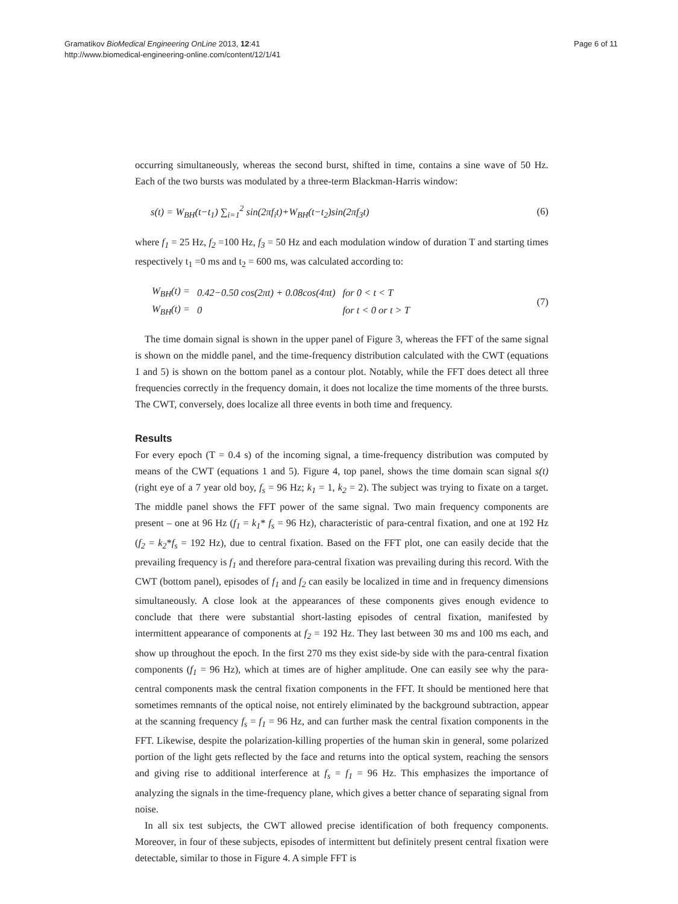Gramatikov BioMedical Engineering OnLine 2013, 12:41
http://www.biomedical-engineering-online.com/content/12/1/41
Page 6 of 11
occurring simultaneously, whereas the second burst, shifted in time, contains a sine wave of 50 Hz. Each of the two bursts was modulated by a three-term Blackman-Harris window:
s(t) = W<sub>BH</sub>(t−t<sub>1</sub>) ∑<sub>i=1</sub><sup>2</sup> sin(2πf<sub>i</sub>t)+W<sub>BH</sub>(t−t<sub>2</sub>)sin(2πf<sub>3</sub>t) (6)
where f<sub>1</sub> = 25 Hz, f<sub>2</sub> =100 Hz, f<sub>3</sub> = 50 Hz and each modulation window of duration T and starting times respectively t<sub>1</sub> =0 ms and t<sub>2</sub> = 600 ms, was calculated according to:
| W<sub>BH</sub>(t) = | 0.42−0.50 cos(2πt) + 0.08cos(4πt) | for 0 < t < T |
| W<sub>BH</sub>(t) = | 0 | for t < 0 or t > T |
(7)
The time domain signal is shown in the upper panel of Figure 3, whereas the FFT of the same signal is shown on the middle panel, and the time-frequency distribution calculated with the CWT (equations 1 and 5) is shown on the bottom panel as a contour plot. Notably, while the FFT does detect all three frequencies correctly in the frequency domain, it does not localize the time moments of the three bursts. The CWT, conversely, does localize all three events in both time and frequency.
Results
For every epoch (T = 0.4 s) of the incoming signal, a time-frequency distribution was computed by means of the CWT (equations 1 and 5). Figure 4, top panel, shows the time domain scan signal s(t) (right eye of a 7 year old boy, f<sub>s</sub> = 96 Hz; k<sub>1</sub> = 1, k<sub>2</sub> = 2). The subject was trying to fixate on a target. The middle panel shows the FFT power of the same signal. Two main frequency components are present – one at 96 Hz (f<sub>1</sub> = k<sub>1</sub>* f<sub>s</sub> = 96 Hz), characteristic of para-central fixation, and one at 192 Hz (f<sub>2</sub> = k<sub>2</sub>*f<sub>s</sub> = 192 Hz), due to central fixation. Based on the FFT plot, one can easily decide that the prevailing frequency is f<sub>1</sub> and therefore para-central fixation was prevailing during this record. With the CWT (bottom panel), episodes of f<sub>1</sub> and f<sub>2</sub> can easily be localized in time and in frequency dimensions simultaneously. A close look at the appearances of these components gives enough evidence to conclude that there were substantial short-lasting episodes of central fixation, manifested by intermittent appearance of components at f<sub>2</sub> = 192 Hz. They last between 30 ms and 100 ms each, and show up throughout the epoch. In the first 270 ms they exist side-by side with the para-central fixation components (f<sub>1</sub> = 96 Hz), which at times are of higher amplitude. One can easily see why the para-central components mask the central fixation components in the FFT. It should be mentioned here that sometimes remnants of the optical noise, not entirely eliminated by the background subtraction, appear at the scanning frequency f<sub>s</sub> = f<sub>1</sub> = 96 Hz, and can further mask the central fixation components in the FFT. Likewise, despite the polarization-killing properties of the human skin in general, some polarized portion of the light gets reflected by the face and returns into the optical system, reaching the sensors and giving rise to additional interference at f<sub>s</sub> = f<sub>1</sub> = 96 Hz. This emphasizes the importance of analyzing the signals in the time-frequency plane, which gives a better chance of separating signal from noise.
In all six test subjects, the CWT allowed precise identification of both frequency components. Moreover, in four of these subjects, episodes of intermittent but definitely present central fixation were detectable, similar to those in Figure 4. A simple FFT is